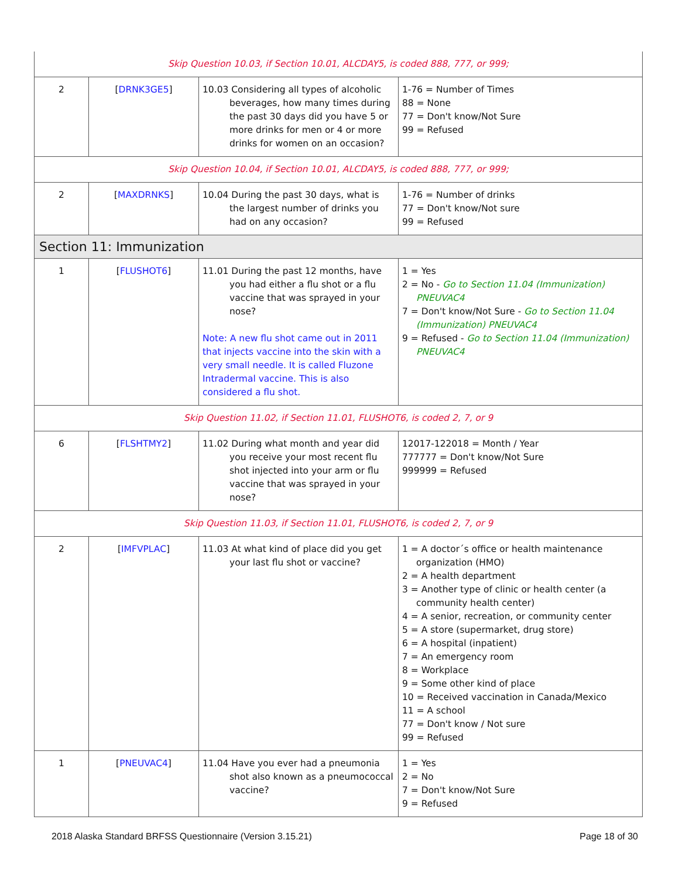| Skip Question 10.03, if Section 10.01, ALCDAY5, is coded 888, 777, or 999; | | | |
| 2 | [ DRNK3GE5 ] | 10.03 Considering all types of alcoholic beverages, how many times during the past 30 days did you have 5 or more drinks for men or 4 or more drinks for women on an occasion? | 1-76 = Number of Times 88 = None 77 = Don't know/Not Sure 99 = Refused |
| Skip Question 10.04, if Section 10.01, ALCDAY5, is coded 888, 777, or 999; | | | |
| 2 | [ MAXDRNKS ] | 10.04 During the past 30 days, what is the largest number of drinks you had on any occasion? | 1-76 = Number of drinks 77 = Don't know/Not sure 99 = Refused |
| Section 11: Immunization | | | |
| 1 | [ FLUSHOT6 ] | 11.01 During the past 12 months, have you had either a flu shot or a flu vaccine that was sprayed in your nose? Note: A new flu shot came out in 2011 that injects vaccine into the skin with a very small needle. It is called Fluzone Intradermal vaccine. This is also considered a flu shot. | 1 = Yes 2 = No - Go to Section 11.04 (Immunization) PNEUVAC4 7 = Don't know/Not Sure - Go to Section 11.04 (Immunization) PNEUVAC4 9 = Refused - Go to Section 11.04 (Immunization) PNEUVAC4 |
| Skip Question 11.02, if Section 11.01, FLUSHOT6, is coded 2, 7, or 9 | | | |
| 6 | [ FLSHTMY2 ] | 11.02 During what month and year did you receive your most recent flu shot injected into your arm or flu vaccine that was sprayed in your nose? | 12017-122018 = Month / Year 777777 = Don't know/Not Sure 999999 = Refused |
| Skip Question 11.03, if Section 11.01, FLUSHOT6, is coded 2, 7, or 9 | | | |
| 2 | [ IMFVPLAC ] | 11.03 At what kind of place did you get your last flu shot or vaccine? | 1 = A doctor´s office or health maintenance organization (HMO) 2 = A health department 3 = Another type of clinic or health center (a community health center) 4 = A senior, recreation, or community center 5 = A store (supermarket, drug store) 6 = A hospital (inpatient) 7 = An emergency room 8 = Workplace 9 = Some other kind of place 10 = Received vaccination in Canada/Mexico 11 = A school 77 = Don't know / Not sure 99 = Refused |
| 1 | [ PNEUVAC4 ] | 11.04 Have you ever had a pneumonia shot also known as a pneumococcal vaccine? | 1 = Yes 2 = No 7 = Don't know/Not Sure 9 = Refused |
2018 Alaska Standard BRFSS Questionnaire (Version 3.15.21) Page 18 of 30